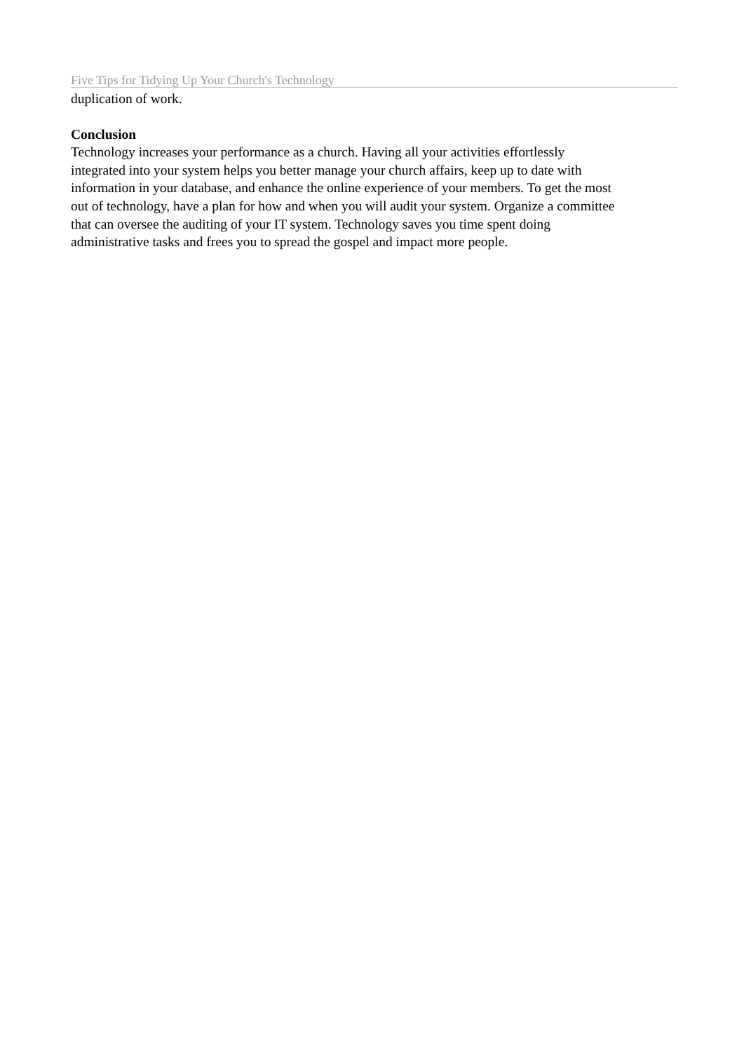Five Tips for Tidying Up Your Church's Technology
duplication of work.
Conclusion
Technology increases your performance as a church. Having all your activities effortlessly
integrated into your system helps you better manage your church affairs, keep up to date with
information in your database, and enhance the online experience of your members. To get the most
out of technology, have a plan for how and when you will audit your system. Organize a committee
that can oversee the auditing of your IT system. Technology saves you time spent doing
administrative tasks and frees you to spread the gospel and impact more people.